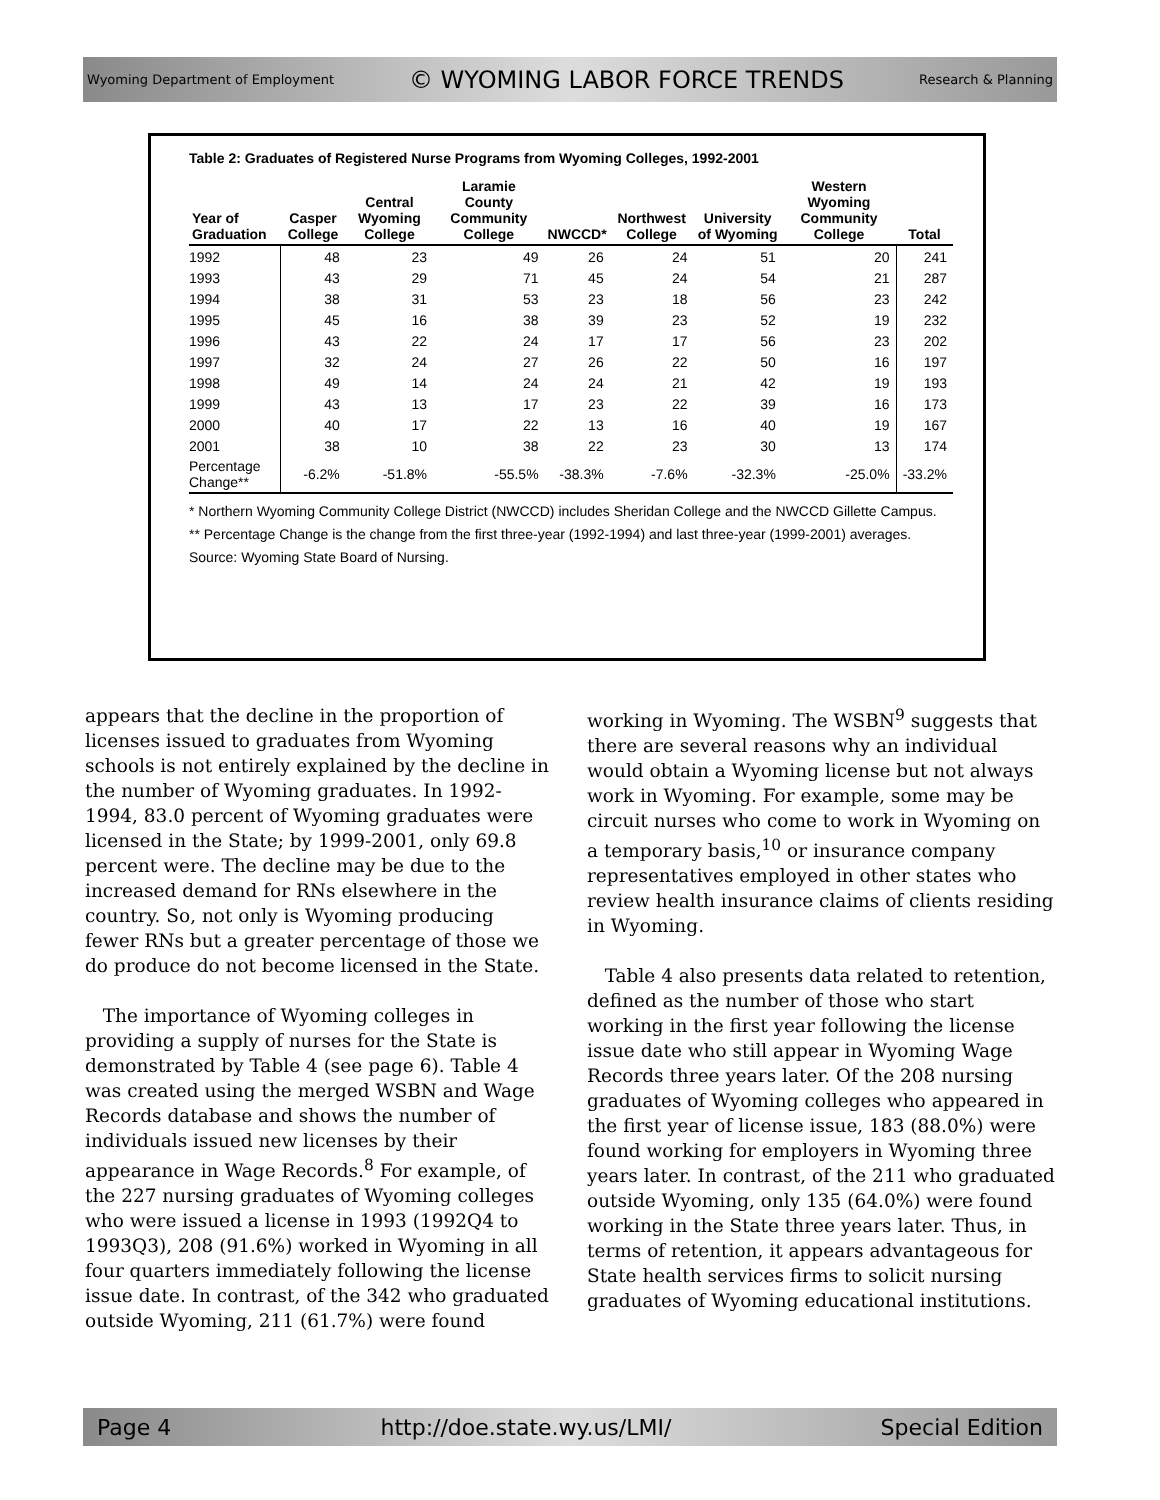Wyoming Department of Employment © WYOMING LABOR FORCE TRENDS Research & Planning
Table 2: Graduates of Registered Nurse Programs from Wyoming Colleges, 1992-2001
| Year of Graduation | Casper College | Central Wyoming College | Laramie County Community College | NWCCD* | Northwest College | University of Wyoming | Western Wyoming Community College | Total |
| --- | --- | --- | --- | --- | --- | --- | --- | --- |
| 1992 | 48 | 23 | 49 | 26 | 24 | 51 | 20 | 241 |
| 1993 | 43 | 29 | 71 | 45 | 24 | 54 | 21 | 287 |
| 1994 | 38 | 31 | 53 | 23 | 18 | 56 | 23 | 242 |
| 1995 | 45 | 16 | 38 | 39 | 23 | 52 | 19 | 232 |
| 1996 | 43 | 22 | 24 | 17 | 17 | 56 | 23 | 202 |
| 1997 | 32 | 24 | 27 | 26 | 22 | 50 | 16 | 197 |
| 1998 | 49 | 14 | 24 | 24 | 21 | 42 | 19 | 193 |
| 1999 | 43 | 13 | 17 | 23 | 22 | 39 | 16 | 173 |
| 2000 | 40 | 17 | 22 | 13 | 16 | 40 | 19 | 167 |
| 2001 | 38 | 10 | 38 | 22 | 23 | 30 | 13 | 174 |
| Percentage Change** | -6.2% | -51.8% | -55.5% | -38.3% | -7.6% | -32.3% | -25.0% | -33.2% |
* Northern Wyoming Community College District (NWCCD) includes Sheridan College and the NWCCD Gillette Campus.
** Percentage Change is the change from the first three-year (1992-1994) and last three-year (1999-2001) averages.
Source: Wyoming State Board of Nursing.
appears that the decline in the proportion of licenses issued to graduates from Wyoming schools is not entirely explained by the decline in the number of Wyoming graduates. In 1992-1994, 83.0 percent of Wyoming graduates were licensed in the State; by 1999-2001, only 69.8 percent were. The decline may be due to the increased demand for RNs elsewhere in the country. So, not only is Wyoming producing fewer RNs but a greater percentage of those we do produce do not become licensed in the State.
The importance of Wyoming colleges in providing a supply of nurses for the State is demonstrated by Table 4 (see page 6). Table 4 was created using the merged WSBN and Wage Records database and shows the number of individuals issued new licenses by their appearance in Wage Records.<sup>8</sup> For example, of the 227 nursing graduates of Wyoming colleges who were issued a license in 1993 (1992Q4 to 1993Q3), 208 (91.6%) worked in Wyoming in all four quarters immediately following the license issue date. In contrast, of the 342 who graduated outside Wyoming, 211 (61.7%) were found
working in Wyoming. The WSBN<sup>9</sup> suggests that there are several reasons why an individual would obtain a Wyoming license but not always work in Wyoming. For example, some may be circuit nurses who come to work in Wyoming on a temporary basis,<sup>10</sup> or insurance company representatives employed in other states who review health insurance claims of clients residing in Wyoming.
Table 4 also presents data related to retention, defined as the number of those who start working in the first year following the license issue date who still appear in Wyoming Wage Records three years later. Of the 208 nursing graduates of Wyoming colleges who appeared in the first year of license issue, 183 (88.0%) were found working for employers in Wyoming three years later. In contrast, of the 211 who graduated outside Wyoming, only 135 (64.0%) were found working in the State three years later. Thus, in terms of retention, it appears advantageous for State health services firms to solicit nursing graduates of Wyoming educational institutions.
Page 4 http://doe.state.wy.us/LMI/ Special Edition